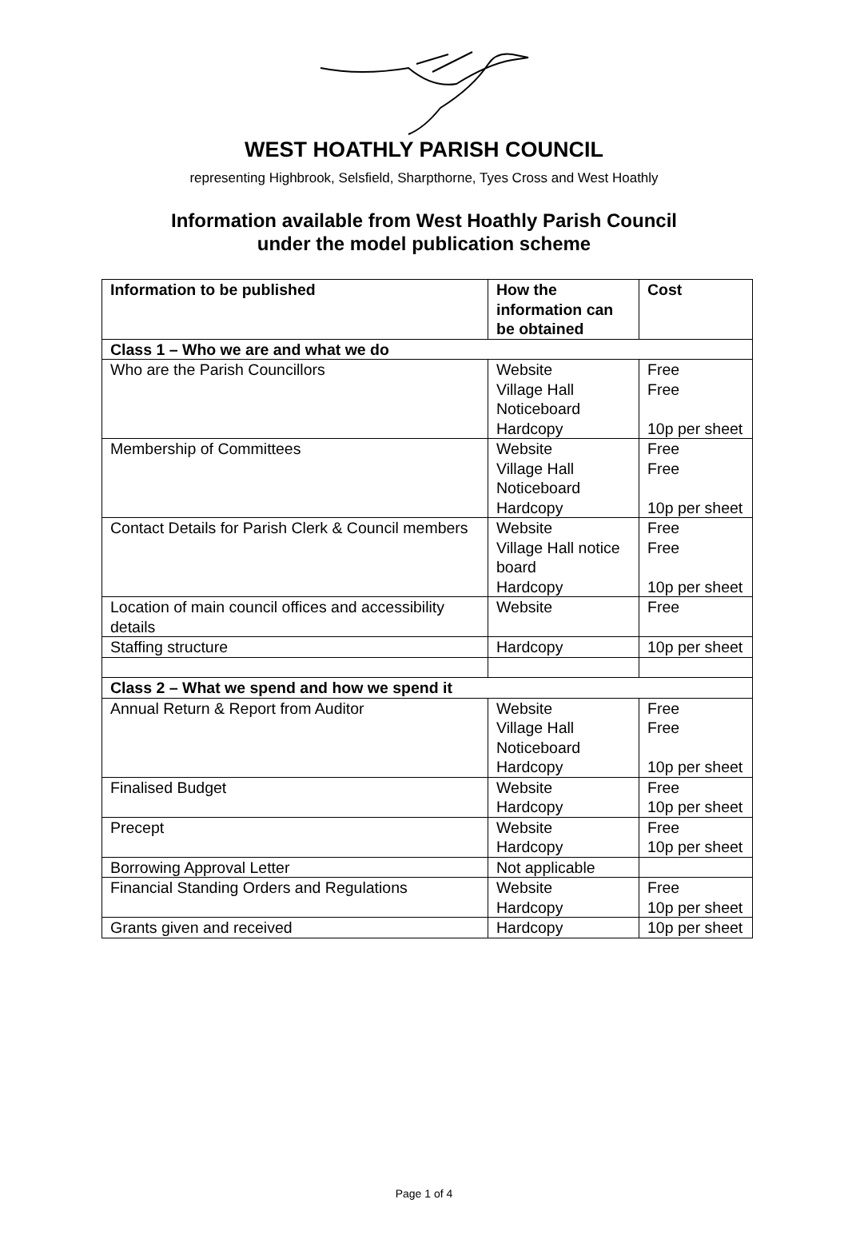WEST HOATHLY PARISH COUNCIL
representing Highbrook, Selsfield, Sharpthorne, Tyes Cross and West Hoathly
Information available from West Hoathly Parish Council
under the model publication scheme
| Information to be published | How the information can be obtained | Cost |
| --- | --- | --- |
| Class 1 – Who we are and what we do | | |
| Who are the Parish Councillors | Website Village Hall Noticeboard Hardcopy | Free Free 10p per sheet |
| Membership of Committees | Website Village Hall Noticeboard Hardcopy | Free Free 10p per sheet |
| Contact Details for Parish Clerk & Council members | Website Village Hall notice board Hardcopy | Free Free 10p per sheet |
| Location of main council offices and accessibility details | Website | Free |
| Staffing structure | Hardcopy | 10p per sheet |
| Class 2 – What we spend and how we spend it | | |
| Annual Return & Report from Auditor | Website Village Hall Noticeboard Hardcopy | Free Free 10p per sheet |
| Finalised Budget | Website Hardcopy | Free 10p per sheet |
| Precept | Website Hardcopy | Free 10p per sheet |
| Borrowing Approval Letter | Not applicable | |
| Financial Standing Orders and Regulations | Website Hardcopy | Free 10p per sheet |
| Grants given and received | Hardcopy | 10p per sheet |
Page 1 of 4